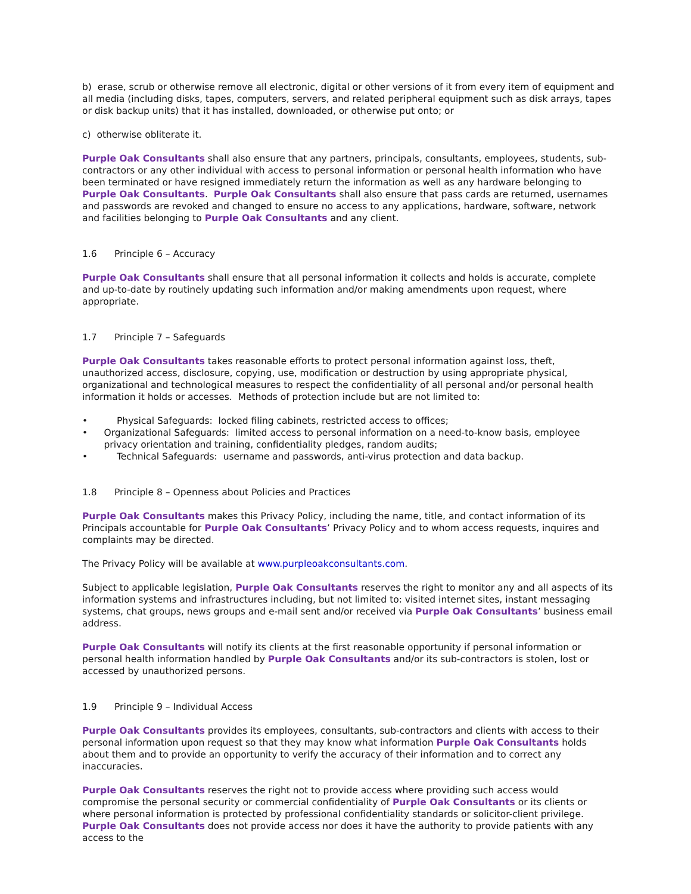b) erase, scrub or otherwise remove all electronic, digital or other versions of it from every item of equipment and all media (including disks, tapes, computers, servers, and related peripheral equipment such as disk arrays, tapes or disk backup units) that it has installed, downloaded, or otherwise put onto; or
c) otherwise obliterate it.
Purple Oak Consultants shall also ensure that any partners, principals, consultants, employees, students, sub-contractors or any other individual with access to personal information or personal health information who have been terminated or have resigned immediately return the information as well as any hardware belonging to Purple Oak Consultants. Purple Oak Consultants shall also ensure that pass cards are returned, usernames and passwords are revoked and changed to ensure no access to any applications, hardware, software, network and facilities belonging to Purple Oak Consultants and any client.
1.6 Principle 6 – Accuracy
Purple Oak Consultants shall ensure that all personal information it collects and holds is accurate, complete and up-to-date by routinely updating such information and/or making amendments upon request, where appropriate.
1.7 Principle 7 – Safeguards
Purple Oak Consultants takes reasonable efforts to protect personal information against loss, theft, unauthorized access, disclosure, copying, use, modification or destruction by using appropriate physical, organizational and technological measures to respect the confidentiality of all personal and/or personal health information it holds or accesses. Methods of protection include but are not limited to:
• Physical Safeguards: locked filing cabinets, restricted access to offices;
• Organizational Safeguards: limited access to personal information on a need-to-know basis, employee privacy orientation and training, confidentiality pledges, random audits;
• Technical Safeguards: username and passwords, anti-virus protection and data backup.
1.8 Principle 8 – Openness about Policies and Practices
Purple Oak Consultants makes this Privacy Policy, including the name, title, and contact information of its Principals accountable for Purple Oak Consultants’ Privacy Policy and to whom access requests, inquires and complaints may be directed.
The Privacy Policy will be available at www.purpleoakconsultants.com.
Subject to applicable legislation, Purple Oak Consultants reserves the right to monitor any and all aspects of its information systems and infrastructures including, but not limited to: visited internet sites, instant messaging systems, chat groups, news groups and e-mail sent and/or received via Purple Oak Consultants’ business email address.
Purple Oak Consultants will notify its clients at the first reasonable opportunity if personal information or personal health information handled by Purple Oak Consultants and/or its sub-contractors is stolen, lost or accessed by unauthorized persons.
1.9 Principle 9 – Individual Access
Purple Oak Consultants provides its employees, consultants, sub-contractors and clients with access to their personal information upon request so that they may know what information Purple Oak Consultants holds about them and to provide an opportunity to verify the accuracy of their information and to correct any inaccuracies.
Purple Oak Consultants reserves the right not to provide access where providing such access would compromise the personal security or commercial confidentiality of Purple Oak Consultants or its clients or where personal information is protected by professional confidentiality standards or solicitor-client privilege. Purple Oak Consultants does not provide access nor does it have the authority to provide patients with any access to the